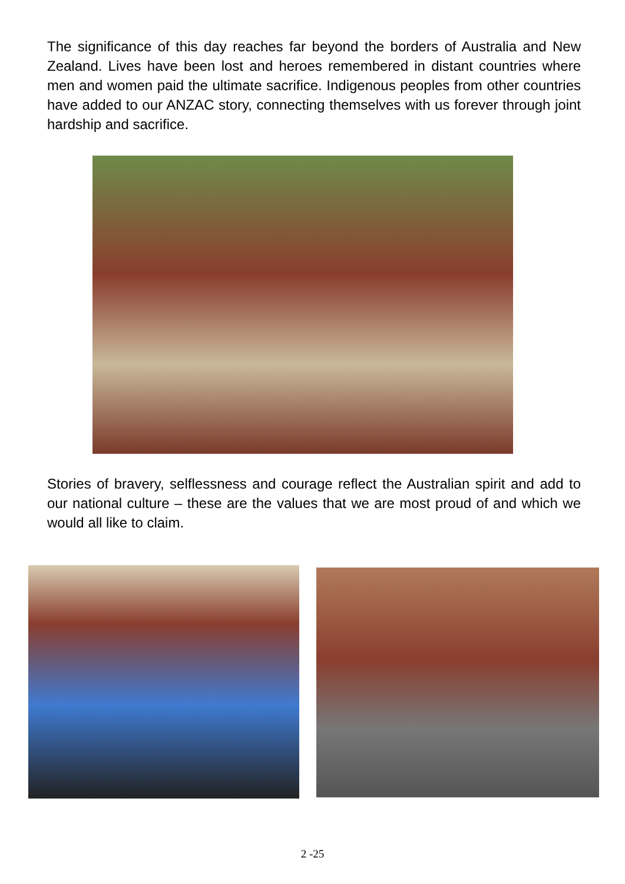The significance of this day reaches far beyond the borders of Australia and New Zealand. Lives have been lost and heroes remembered in distant countries where men and women paid the ultimate sacrifice. Indigenous peoples from other countries have added to our ANZAC story, connecting themselves with us forever through joint hardship and sacrifice.
Stories of bravery, selflessness and courage reflect the Australian spirit and add to our national culture – these are the values that we are most proud of and which we would all like to claim.
2 -25